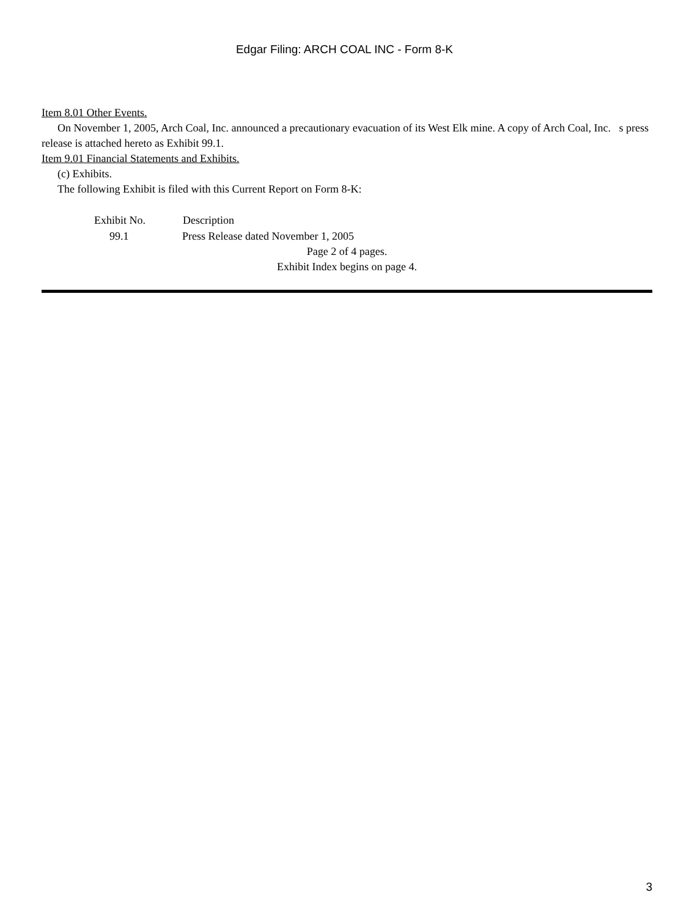Edgar Filing: ARCH COAL INC - Form 8-K
Item 8.01 Other Events.
On November 1, 2005, Arch Coal, Inc. announced a precautionary evacuation of its West Elk mine. A copy of Arch Coal, Inc. s press release is attached hereto as Exhibit 99.1.
Item 9.01 Financial Statements and Exhibits.
(c) Exhibits.
The following Exhibit is filed with this Current Report on Form 8-K:
| Exhibit No. | Description |
| --- | --- |
| 99.1 | Press Release dated November 1, 2005 |
Page 2 of 4 pages.
Exhibit Index begins on page 4.
3